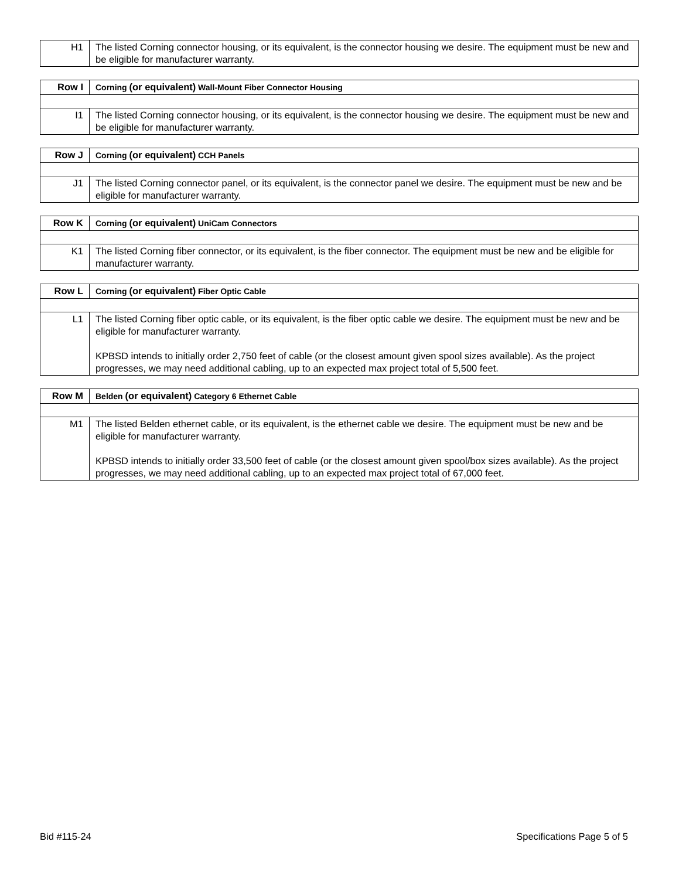| H1 | The listed Corning connector housing, or its equivalent, is the connector housing we desire. The equipment must be new and be eligible for manufacturer warranty. |
| Row I | Corning (or equivalent) Wall-Mount Fiber Connector Housing |
| I1 | The listed Corning connector housing, or its equivalent, is the connector housing we desire. The equipment must be new and be eligible for manufacturer warranty. |
| Row J | Corning (or equivalent) CCH Panels |
| J1 | The listed Corning connector panel, or its equivalent, is the connector panel we desire. The equipment must be new and be eligible for manufacturer warranty. |
| Row K | Corning (or equivalent) UniCam Connectors |
| K1 | The listed Corning fiber connector, or its equivalent, is the fiber connector. The equipment must be new and be eligible for manufacturer warranty. |
| Row L | Corning (or equivalent) Fiber Optic Cable |
| L1 | The listed Corning fiber optic cable, or its equivalent, is the fiber optic cable we desire. The equipment must be new and be eligible for manufacturer warranty. KPBSD intends to initially order 2,750 feet of cable (or the closest amount given spool sizes available). As the project progresses, we may need additional cabling, up to an expected max project total of 5,500 feet. |
| Row M | Belden (or equivalent) Category 6 Ethernet Cable |
| M1 | The listed Belden ethernet cable, or its equivalent, is the ethernet cable we desire. The equipment must be new and be eligible for manufacturer warranty. KPBSD intends to initially order 33,500 feet of cable (or the closest amount given spool/box sizes available). As the project progresses, we may need additional cabling, up to an expected max project total of 67,000 feet. |
Bid #115-24 Specifications Page 5 of 5